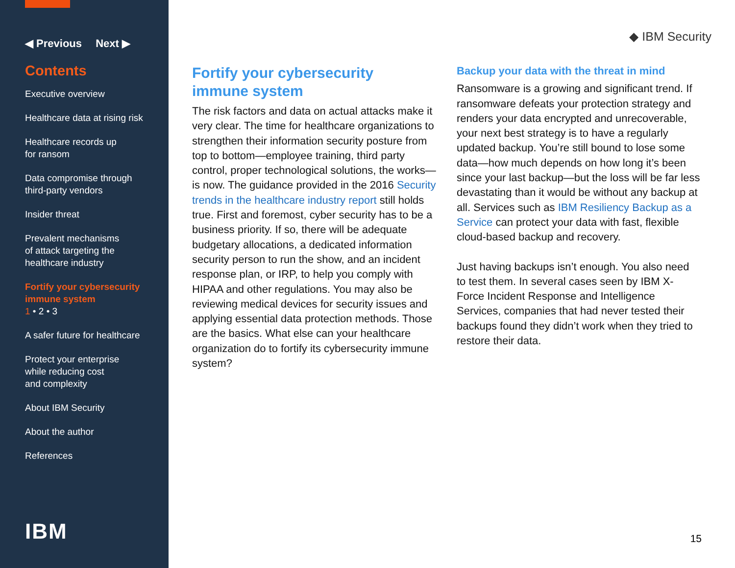◀ Previous Next ▶
Contents
Executive overview
Healthcare data at rising risk
Healthcare records up
for ransom
Data compromise through
third-party vendors
Insider threat
Prevalent mechanisms
of attack targeting the
healthcare industry
Fortify your cybersecurity
immune system
1 • 2 • 3
A safer future for healthcare
Protect your enterprise
while reducing cost
and complexity
About IBM Security
About the author
References
IBM
◆ IBM Security
Fortify your cybersecurity
immune system
The risk factors and data on actual attacks make it very clear. The time for healthcare organizations to strengthen their information security posture from top to bottom—employee training, third party control, proper technological solutions, the works—is now. The guidance provided in the 2016 Security trends in the healthcare industry report still holds true. First and foremost, cyber security has to be a business priority. If so, there will be adequate budgetary allocations, a dedicated information security person to run the show, and an incident response plan, or IRP, to help you comply with HIPAA and other regulations. You may also be reviewing medical devices for security issues and applying essential data protection methods. Those are the basics. What else can your healthcare organization do to fortify its cybersecurity immune system?
Backup your data with the threat in mind
Ransomware is a growing and significant trend. If ransomware defeats your protection strategy and renders your data encrypted and unrecoverable, your next best strategy is to have a regularly updated backup. You’re still bound to lose some data—how much depends on how long it’s been since your last backup—but the loss will be far less devastating than it would be without any backup at all. Services such as IBM Resiliency Backup as a Service can protect your data with fast, flexible cloud-based backup and recovery.
Just having backups isn’t enough. You also need to test them. In several cases seen by IBM X-Force Incident Response and Intelligence Services, companies that had never tested their backups found they didn’t work when they tried to restore their data.
15